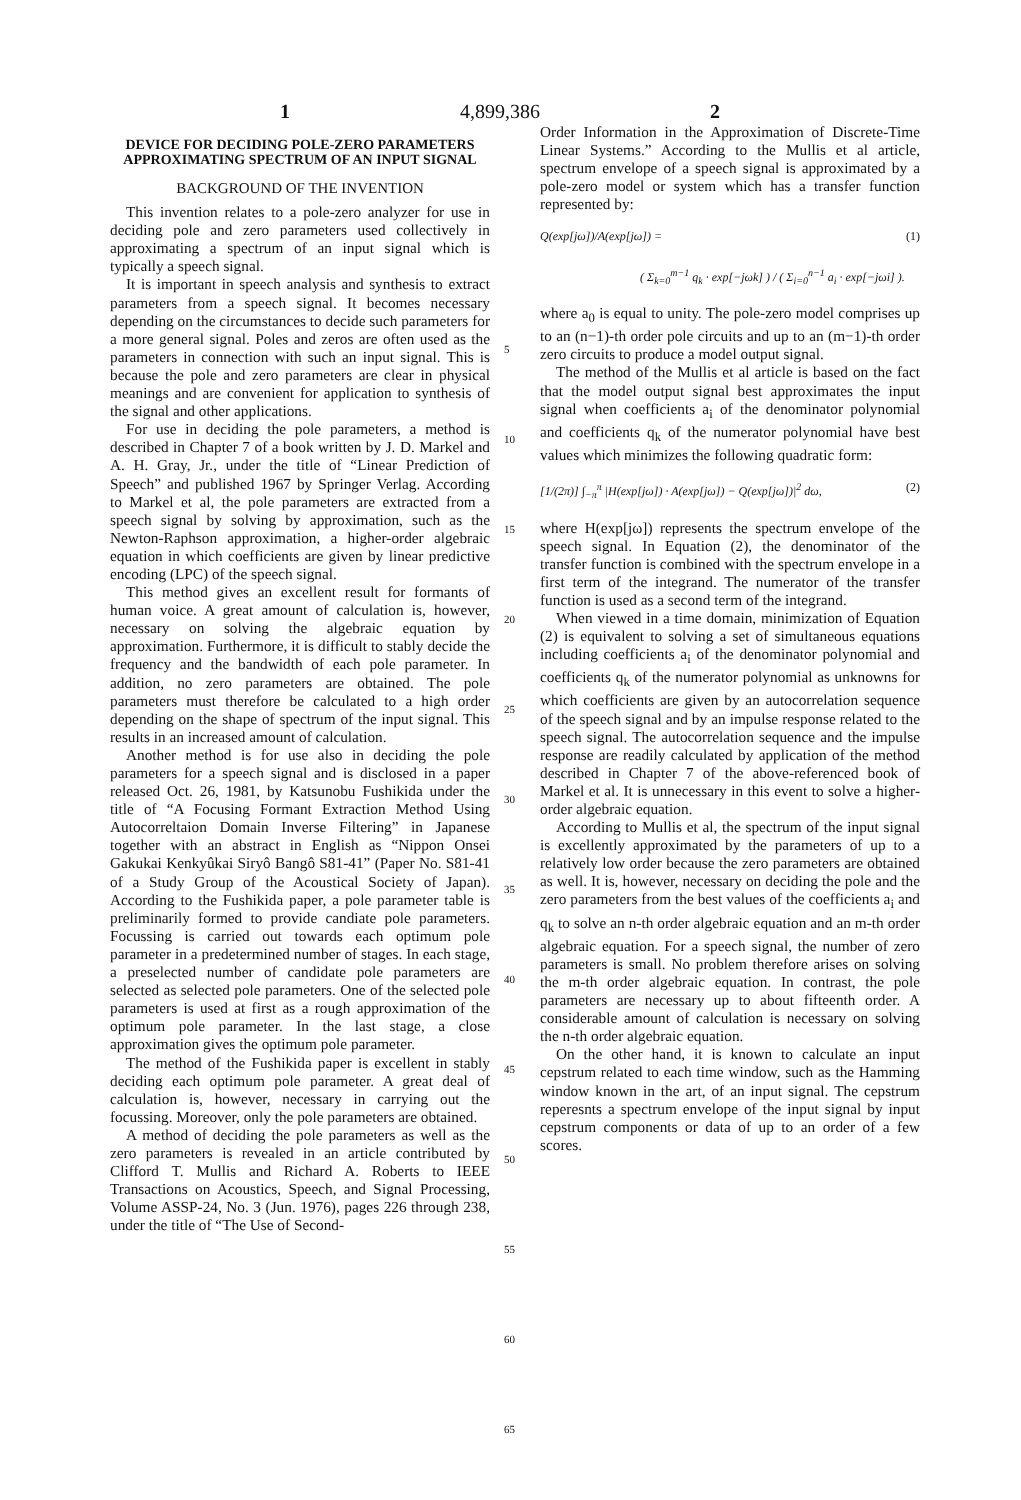1 4,899,386 2
DEVICE FOR DECIDING POLE-ZERO PARAMETERS APPROXIMATING SPECTRUM OF AN INPUT SIGNAL
BACKGROUND OF THE INVENTION
This invention relates to a pole-zero analyzer for use in deciding pole and zero parameters used collectively in approximating a spectrum of an input signal which is typically a speech signal.
It is important in speech analysis and synthesis to extract parameters from a speech signal. It becomes necessary depending on the circumstances to decide such parameters for a more general signal. Poles and zeros are often used as the parameters in connection with such an input signal. This is because the pole and zero parameters are clear in physical meanings and are convenient for application to synthesis of the signal and other applications.
For use in deciding the pole parameters, a method is described in Chapter 7 of a book written by J. D. Markel and A. H. Gray, Jr., under the title of “Linear Prediction of Speech” and published 1967 by Springer Verlag. According to Markel et al, the pole parameters are extracted from a speech signal by solving by approximation, such as the Newton-Raphson approximation, a higher-order algebraic equation in which coefficients are given by linear predictive encoding (LPC) of the speech signal.
This method gives an excellent result for formants of human voice. A great amount of calculation is, however, necessary on solving the algebraic equation by approximation. Furthermore, it is difficult to stably decide the frequency and the bandwidth of each pole parameter. In addition, no zero parameters are obtained. The pole parameters must therefore be calculated to a high order depending on the shape of spectrum of the input signal. This results in an increased amount of calculation.
Another method is for use also in deciding the pole parameters for a speech signal and is disclosed in a paper released Oct. 26, 1981, by Katsunobu Fushikida under the title of “A Focusing Formant Extraction Method Using Autocorreltaion Domain Inverse Filtering” in Japanese together with an abstract in English as “Nippon Onsei Gakukai Kenkyûkai Siryô Bangô S81-41” (Paper No. S81-41 of a Study Group of the Acoustical Society of Japan). According to the Fushikida paper, a pole parameter table is preliminarily formed to provide candiate pole parameters. Focussing is carried out towards each optimum pole parameter in a predetermined number of stages. In each stage, a preselected number of candidate pole parameters are selected as selected pole parameters. One of the selected pole parameters is used at first as a rough approximation of the optimum pole parameter. In the last stage, a close approximation gives the optimum pole parameter.
The method of the Fushikida paper is excellent in stably deciding each optimum pole parameter. A great deal of calculation is, however, necessary in carrying out the focussing. Moreover, only the pole parameters are obtained.
A method of deciding the pole parameters as well as the zero parameters is revealed in an article contributed by Clifford T. Mullis and Richard A. Roberts to IEEE Transactions on Acoustics, Speech, and Signal Processing, Volume ASSP-24, No. 3 (Jun. 1976), pages 226 through 238, under the title of “The Use of Second-
5
10
15
20
25
30
35
40
45
50
55
60
65
Order Information in the Approximation of Discrete-Time Linear Systems.” According to the Mullis et al article, spectrum envelope of a speech signal is approximated by a pole-zero model or system which has a transfer function represented by:
Q(exp[jω])/A(exp[jω]) = (1)
( Σ<sub>k=0</sub><sup>m−1</sup> q<sub>k</sub> · exp[−jωk] ) / ( Σ<sub>i=0</sub><sup>n−1</sup> a<sub>i</sub> · exp[−jωi] ).
where a<sub>0</sub> is equal to unity. The pole-zero model comprises up to an (n−1)-th order pole circuits and up to an (m−1)-th order zero circuits to produce a model output signal.
The method of the Mullis et al article is based on the fact that the model output signal best approximates the input signal when coefficients a<sub>i</sub> of the denominator polynomial and coefficients q<sub>k</sub> of the numerator polynomial have best values which minimizes the following quadratic form:
[1/(2π)] ∫<sub>−π</sub><sup>π</sup> |H(exp[jω]) · A(exp[jω]) − Q(exp[jω])|<sup>2</sup> dω, (2)
where H(exp[jω]) represents the spectrum envelope of the speech signal. In Equation (2), the denominator of the transfer function is combined with the spectrum envelope in a first term of the integrand. The numerator of the transfer function is used as a second term of the integrand.
When viewed in a time domain, minimization of Equation (2) is equivalent to solving a set of simultaneous equations including coefficients a<sub>i</sub> of the denominator polynomial and coefficients q<sub>k</sub> of the numerator polynomial as unknowns for which coefficients are given by an autocorrelation sequence of the speech signal and by an impulse response related to the speech signal. The autocorrelation sequence and the impulse response are readily calculated by application of the method described in Chapter 7 of the above-referenced book of Markel et al. It is unnecessary in this event to solve a higher-order algebraic equation.
According to Mullis et al, the spectrum of the input signal is excellently approximated by the parameters of up to a relatively low order because the zero parameters are obtained as well. It is, however, necessary on deciding the pole and the zero parameters from the best values of the coefficients a<sub>i</sub> and q<sub>k</sub> to solve an n-th order algebraic equation and an m-th order algebraic equation. For a speech signal, the number of zero parameters is small. No problem therefore arises on solving the m-th order algebraic equation. In contrast, the pole parameters are necessary up to about fifteenth order. A considerable amount of calculation is necessary on solving the n-th order algebraic equation.
On the other hand, it is known to calculate an input cepstrum related to each time window, such as the Hamming window known in the art, of an input signal. The cepstrum reperesnts a spectrum envelope of the input signal by input cepstrum components or data of up to an order of a few scores.